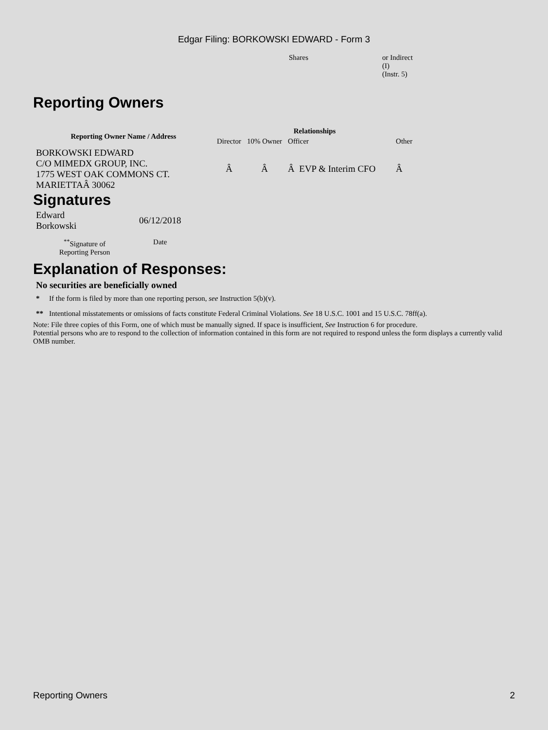Edgar Filing: BORKOWSKI EDWARD - Form 3
| Shares | or Indirect (I) (Instr. 5) |
Reporting Owners
| Reporting Owner Name / Address | Relationships | | | |
| --- | --- | --- | --- | --- |
| | Director | 10% Owner | Officer | Other |
| BORKOWSKI EDWARD C/O MIMEDX GROUP, INC. 1775 WEST OAK COMMONS CT. MARIETTAÂ 30062 | Â | Â | Â EVP & Interim CFO | Â |
Signatures
| Edward Borkowski | 06/12/2018 |
| <sup>**</sup> Signature of Reporting Person | Date |
Explanation of Responses:
No securities are beneficially owned
| * | If the form is filed by more than one reporting person, see Instruction 5(b)(v). |
| ** | Intentional misstatements or omissions of facts constitute Federal Criminal Violations. See 18 U.S.C. 1001 and 15 U.S.C. 78ff(a). |
Note: File three copies of this Form, one of which must be manually signed. If space is insufficient, See Instruction 6 for procedure.
Potential persons who are to respond to the collection of information contained in this form are not required to respond unless the form displays a currently valid OMB number.
Reporting Owners 2